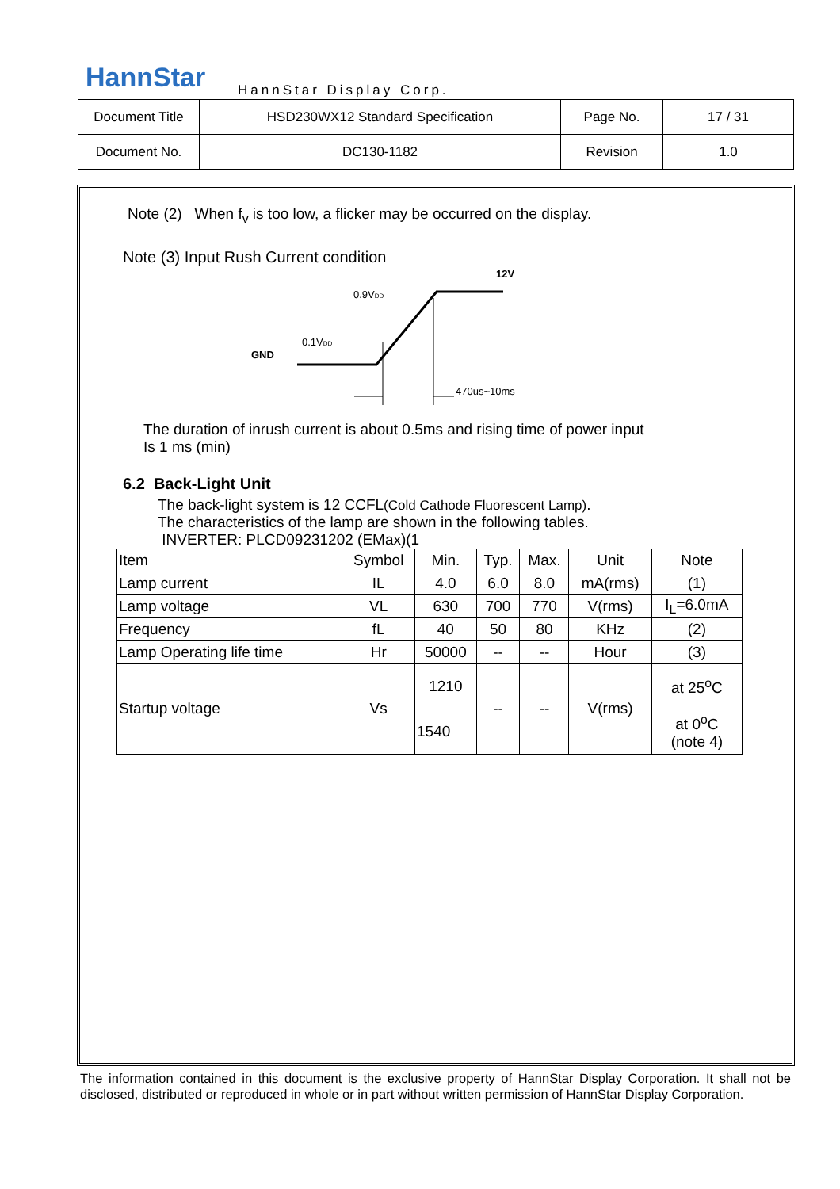HannStar HannStar Display Corp.
| Document Title | HSD230WX12 Standard Specification | Page No. | 17 / 31 |
| Document No. | DC130-1182 | Revision | 1.0 |
Note (2) When f<sub>v</sub> is too low, a flicker may be occurred on the display.
Note (3) Input Rush Current condition
12V
0.9VDD
0.1VDD
GND
470us~10ms
The duration of inrush current is about 0.5ms and rising time of power input
Is 1 ms (min)
6.2 Back-Light Unit
The back-light system is 12 CCFL(Cold Cathode Fluorescent Lamp).
The characteristics of the lamp are shown in the following tables.
INVERTER: PLCD09231202 (EMax)(1
| Item | Symbol | Min. | Typ. | Max. | Unit | Note |
| Lamp current | IL | 4.0 | 6.0 | 8.0 | mA(rms) | (1) |
| Lamp voltage | VL | 630 | 700 | 770 | V(rms) | I<sub>L</sub>=6.0mA |
| Frequency | fL | 40 | 50 | 80 | KHz | (2) |
| Lamp Operating life time | Hr | 50000 | -- | -- | Hour | (3) |
| Startup voltage | Vs | 1210 | -- | -- | V(rms) | at 25<sup>o</sup>C |
| | | 1540 | | | | at 0<sup>o</sup>C (note 4) |
The information contained in this document is the exclusive property of HannStar Display Corporation. It shall not be disclosed, distributed or reproduced in whole or in part without written permission of HannStar Display Corporation.